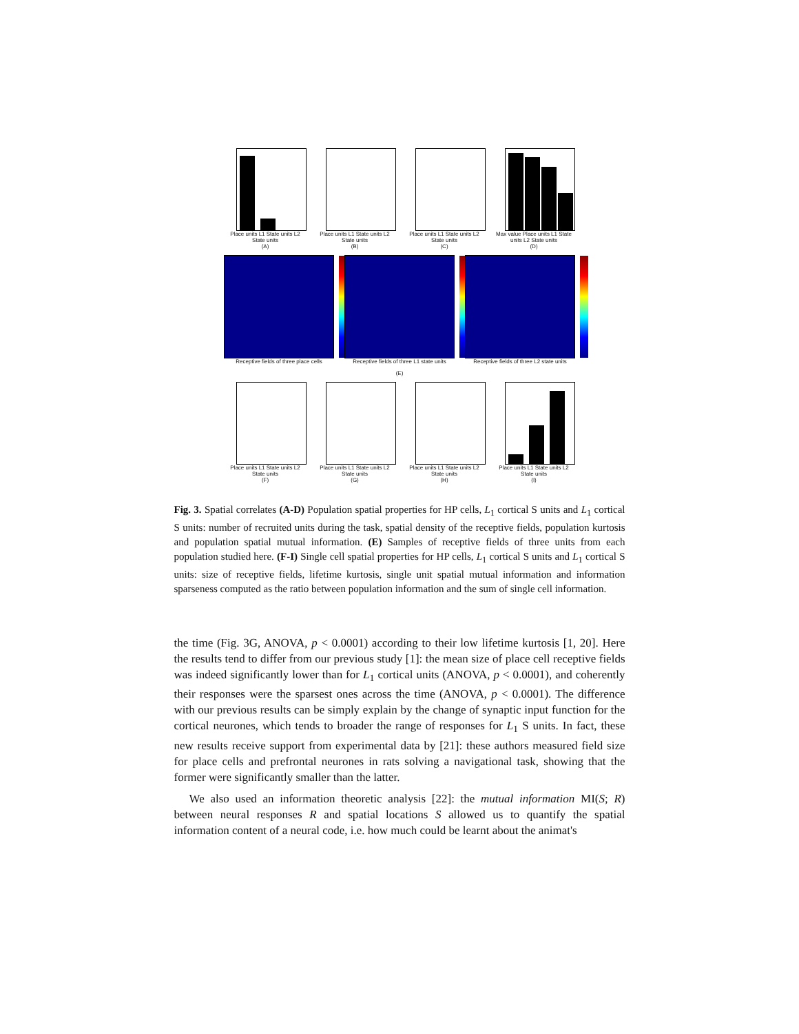Place units L1 State units L2 State units
(A)
Place units L1 State units L2 State units
(B)
Place units L1 State units L2 State units
(C)
Max value Place units L1 State units L2 State units
(D)
Receptive fields of three place cells
Receptive fields of three L1 state units
Receptive fields of three L2 state units
(E)
Place units L1 State units L2 State units
(F)
Place units L1 State units L2 State units
(G)
Place units L1 State units L2 State units
(H)
Place units L1 State units L2 State units
(I)
Fig. 3. Spatial correlates (A-D) Population spatial properties for HP cells, L<sub>1</sub> cortical S units and L<sub>1</sub> cortical S units: number of recruited units during the task, spatial density of the receptive fields, population kurtosis and population spatial mutual information. (E) Samples of receptive fields of three units from each population studied here. (F-I) Single cell spatial properties for HP cells, L<sub>1</sub> cortical S units and L<sub>1</sub> cortical S units: size of receptive fields, lifetime kurtosis, single unit spatial mutual information and information sparseness computed as the ratio between population information and the sum of single cell information.
the time (Fig. 3G, ANOVA, p < 0.0001) according to their low lifetime kurtosis [1, 20]. Here the results tend to differ from our previous study [1]: the mean size of place cell receptive fields was indeed significantly lower than for L<sub>1</sub> cortical units (ANOVA, p < 0.0001), and coherently their responses were the sparsest ones across the time (ANOVA, p < 0.0001). The difference with our previous results can be simply explain by the change of synaptic input function for the cortical neurones, which tends to broader the range of responses for L<sub>1</sub> S units. In fact, these new results receive support from experimental data by [21]: these authors measured field size for place cells and prefrontal neurones in rats solving a navigational task, showing that the former were significantly smaller than the latter.
We also used an information theoretic analysis [22]: the mutual information MI(S; R) between neural responses R and spatial locations S allowed us to quantify the spatial information content of a neural code, i.e. how much could be learnt about the animat's